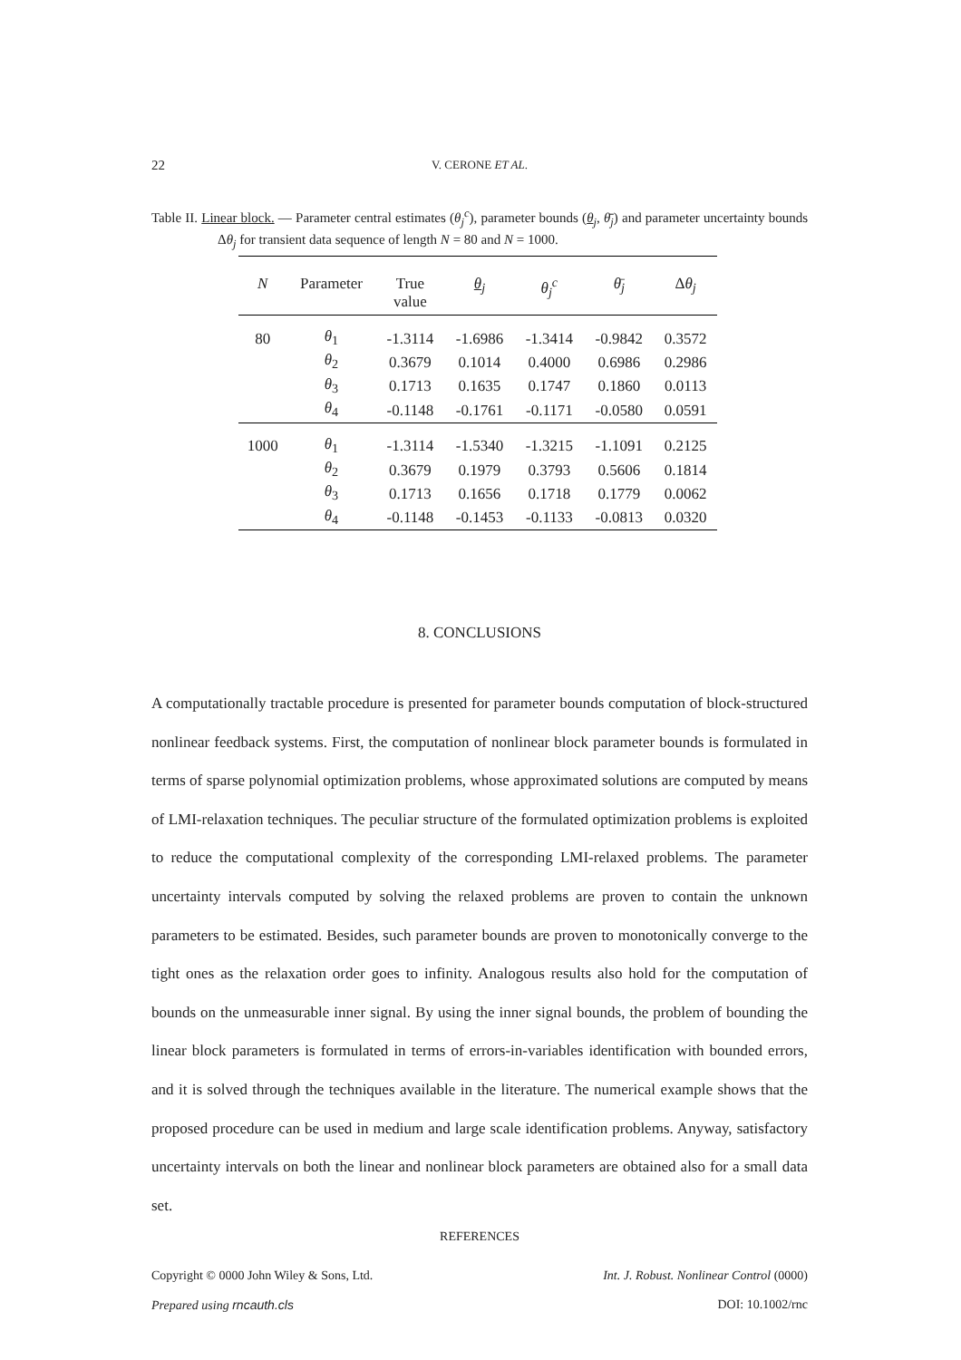22
V. CERONE ET AL.
Table II. Linear block. — Parameter central estimates (θ<sub>j</sub><sup>c</sup>), parameter bounds (θ<sub>j</sub>, θ̄<sub>j</sub>) and parameter uncertainty bounds Δθ<sub>j</sub> for transient data sequence of length N = 80 and N = 1000.
| N | Parameter | True value | θ<sub>j</sub> | θ<sub>j</sub><sup>c</sup> | θ̄<sub>j</sub> | Δ θ<sub>j</sub> |
| --- | --- | --- | --- | --- | --- | --- |
| 80 | θ<sub>1</sub> | -1.3114 | -1.6986 | -1.3414 | -0.9842 | 0.3572 |
| | θ<sub>2</sub> | 0.3679 | 0.1014 | 0.4000 | 0.6986 | 0.2986 |
| | θ<sub>3</sub> | 0.1713 | 0.1635 | 0.1747 | 0.1860 | 0.0113 |
| | θ<sub>4</sub> | -0.1148 | -0.1761 | -0.1171 | -0.0580 | 0.0591 |
| 1000 | θ<sub>1</sub> | -1.3114 | -1.5340 | -1.3215 | -1.1091 | 0.2125 |
| | θ<sub>2</sub> | 0.3679 | 0.1979 | 0.3793 | 0.5606 | 0.1814 |
| | θ<sub>3</sub> | 0.1713 | 0.1656 | 0.1718 | 0.1779 | 0.0062 |
| | θ<sub>4</sub> | -0.1148 | -0.1453 | -0.1133 | -0.0813 | 0.0320 |
8. CONCLUSIONS
A computationally tractable procedure is presented for parameter bounds computation of block-structured nonlinear feedback systems. First, the computation of nonlinear block parameter bounds is formulated in terms of sparse polynomial optimization problems, whose approximated solutions are computed by means of LMI-relaxation techniques. The peculiar structure of the formulated optimization problems is exploited to reduce the computational complexity of the corresponding LMI-relaxed problems. The parameter uncertainty intervals computed by solving the relaxed problems are proven to contain the unknown parameters to be estimated. Besides, such parameter bounds are proven to monotonically converge to the tight ones as the relaxation order goes to infinity. Analogous results also hold for the computation of bounds on the unmeasurable inner signal. By using the inner signal bounds, the problem of bounding the linear block parameters is formulated in terms of errors-in-variables identification with bounded errors, and it is solved through the techniques available in the literature. The numerical example shows that the proposed procedure can be used in medium and large scale identification problems. Anyway, satisfactory uncertainty intervals on both the linear and nonlinear block parameters are obtained also for a small data set.
REFERENCES
Copyright © 0000 John Wiley & Sons, Ltd. Int. J. Robust. Nonlinear Control (0000)
Prepared using rncauth.cls DOI: 10.1002/rnc